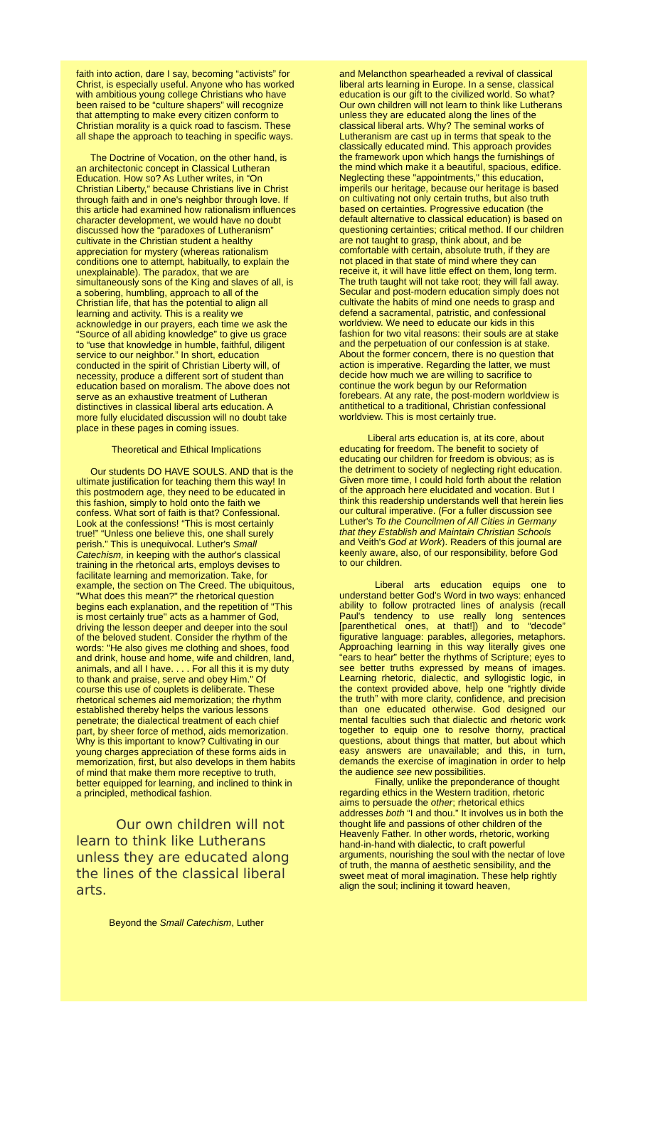faith into action, dare I say, becoming “activists” for Christ, is especially useful. Anyone who has worked with ambitious young college Christians who have been raised to be “culture shapers” will recognize that attempting to make every citizen conform to Christian morality is a quick road to fascism. These all shape the approach to teaching in specific ways.
The Doctrine of Vocation, on the other hand, is an architectonic concept in Classical Lutheran Education. How so? As Luther writes, in “On Christian Liberty,” because Christians live in Christ through faith and in one's neighbor through love. If this article had examined how rationalism influences character development, we would have no doubt discussed how the “paradoxes of Lutheranism” cultivate in the Christian student a healthy appreciation for mystery (whereas rationalism conditions one to attempt, habitually, to explain the unexplainable). The paradox, that we are simultaneously sons of the King and slaves of all, is a sobering, humbling, approach to all of the Christian life, that has the potential to align all learning and activity. This is a reality we acknowledge in our prayers, each time we ask the “Source of all abiding knowledge” to give us grace to “use that knowledge in humble, faithful, diligent service to our neighbor.” In short, education conducted in the spirit of Christian Liberty will, of necessity, produce a different sort of student than education based on moralism. The above does not serve as an exhaustive treatment of Lutheran distinctives in classical liberal arts education. A more fully elucidated discussion will no doubt take place in these pages in coming issues.
Theoretical and Ethical Implications
Our students DO HAVE SOULS. AND that is the ultimate justification for teaching them this way! In this postmodern age, they need to be educated in this fashion, simply to hold onto the faith we confess. What sort of faith is that? Confessional. Look at the confessions! “This is most certainly true!” “Unless one believe this, one shall surely perish.” This is unequivocal. Luther's Small Catechism, in keeping with the author's classical training in the rhetorical arts, employs devises to facilitate learning and memorization. Take, for example, the section on The Creed. The ubiquitous, "What does this mean?" the rhetorical question begins each explanation, and the repetition of "This is most certainly true" acts as a hammer of God, driving the lesson deeper and deeper into the soul of the beloved student. Consider the rhythm of the words: "He also gives me clothing and shoes, food and drink, house and home, wife and children, land, animals, and all I have. . . . For all this it is my duty to thank and praise, serve and obey Him." Of course this use of couplets is deliberate. These rhetorical schemes aid memorization; the rhythm established thereby helps the various lessons penetrate; the dialectical treatment of each chief part, by sheer force of method, aids memorization. Why is this important to know? Cultivating in our young charges appreciation of these forms aids in memorization, first, but also develops in them habits of mind that make them more receptive to truth, better equipped for learning, and inclined to think in a principled, methodical fashion.
Our own children will not learn to think like Lutherans unless they are educated along the lines of the classical liberal arts.
Beyond the Small Catechism, Luther
and Melancthon spearheaded a revival of classical liberal arts learning in Europe. In a sense, classical education is our gift to the civilized world. So what? Our own children will not learn to think like Lutherans unless they are educated along the lines of the classical liberal arts. Why? The seminal works of Lutheranism are cast up in terms that speak to the classically educated mind. This approach provides the framework upon which hangs the furnishings of the mind which make it a beautiful, spacious, edifice. Neglecting these "appointments," this education, imperils our heritage, because our heritage is based on cultivating not only certain truths, but also truth based on certainties. Progressive education (the default alternative to classical education) is based on questioning certainties; critical method. If our children are not taught to grasp, think about, and be comfortable with certain, absolute truth, if they are not placed in that state of mind where they can receive it, it will have little effect on them, long term. The truth taught will not take root; they will fall away. Secular and post-modern education simply does not cultivate the habits of mind one needs to grasp and defend a sacramental, patristic, and confessional worldview. We need to educate our kids in this fashion for two vital reasons: their souls are at stake and the perpetuation of our confession is at stake. About the former concern, there is no question that action is imperative. Regarding the latter, we must decide how much we are willing to sacrifice to continue the work begun by our Reformation forebears. At any rate, the post-modern worldview is antithetical to a traditional, Christian confessional worldview. This is most certainly true.
Liberal arts education is, at its core, about educating for freedom. The benefit to society of educating our children for freedom is obvious; as is the detriment to society of neglecting right education. Given more time, I could hold forth about the relation of the approach here elucidated and vocation. But I think this readership understands well that herein lies our cultural imperative. (For a fuller discussion see Luther's To the Councilmen of All Cities in Germany that they Establish and Maintain Christian Schools and Veith's God at Work). Readers of this journal are keenly aware, also, of our responsibility, before God to our children.
Liberal arts education equips one to understand better God's Word in two ways: enhanced ability to follow protracted lines of analysis (recall Paul's tendency to use really long sentences [parenthetical ones, at that!]) and to “decode” figurative language: parables, allegories, metaphors. Approaching learning in this way literally gives one “ears to hear” better the rhythms of Scripture; eyes to see better truths expressed by means of images. Learning rhetoric, dialectic, and syllogistic logic, in the context provided above, help one “rightly divide the truth” with more clarity, confidence, and precision than one educated otherwise. God designed our mental faculties such that dialectic and rhetoric work together to equip one to resolve thorny, practical questions, about things that matter, but about which easy answers are unavailable; and this, in turn, demands the exercise of imagination in order to help the audience see new possibilities.
Finally, unlike the preponderance of thought regarding ethics in the Western tradition, rhetoric aims to persuade the other; rhetorical ethics addresses both “I and thou.” It involves us in both the thought life and passions of other children of the Heavenly Father. In other words, rhetoric, working hand-in-hand with dialectic, to craft powerful arguments, nourishing the soul with the nectar of love of truth, the manna of aesthetic sensibility, and the sweet meat of moral imagination. These help rightly align the soul; inclining it toward heaven,